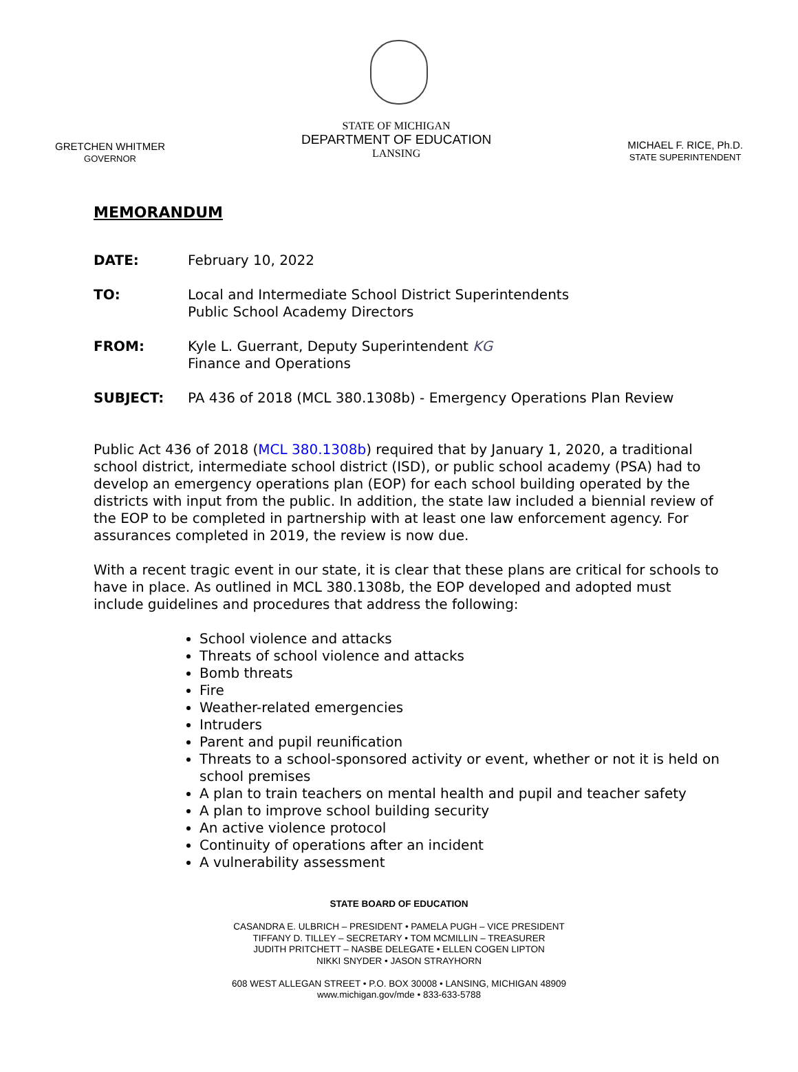GRETCHEN WHITMER
GOVERNOR
STATE OF MICHIGAN
DEPARTMENT OF EDUCATION
LANSING
MICHAEL F. RICE, Ph.D.
STATE SUPERINTENDENT
MEMORANDUM
DATE: February 10, 2022
TO: Local and Intermediate School District Superintendents
Public School Academy Directors
FROM: Kyle L. Guerrant, Deputy Superintendent KG
Finance and Operations
SUBJECT: PA 436 of 2018 (MCL 380.1308b) - Emergency Operations Plan Review
Public Act 436 of 2018 (MCL 380.1308b) required that by January 1, 2020, a traditional school district, intermediate school district (ISD), or public school academy (PSA) had to develop an emergency operations plan (EOP) for each school building operated by the districts with input from the public. In addition, the state law included a biennial review of the EOP to be completed in partnership with at least one law enforcement agency. For assurances completed in 2019, the review is now due.
With a recent tragic event in our state, it is clear that these plans are critical for schools to have in place. As outlined in MCL 380.1308b, the EOP developed and adopted must include guidelines and procedures that address the following:
School violence and attacks
Threats of school violence and attacks
Bomb threats
Fire
Weather-related emergencies
Intruders
Parent and pupil reunification
Threats to a school-sponsored activity or event, whether or not it is held on school premises
A plan to train teachers on mental health and pupil and teacher safety
A plan to improve school building security
An active violence protocol
Continuity of operations after an incident
A vulnerability assessment
STATE BOARD OF EDUCATION
CASANDRA E. ULBRICH – PRESIDENT • PAMELA PUGH – VICE PRESIDENT
TIFFANY D. TILLEY – SECRETARY • TOM MCMILLIN – TREASURER
JUDITH PRITCHETT – NASBE DELEGATE • ELLEN COGEN LIPTON
NIKKI SNYDER • JASON STRAYHORN
608 WEST ALLEGAN STREET • P.O. BOX 30008 • LANSING, MICHIGAN 48909
www.michigan.gov/mde • 833-633-5788